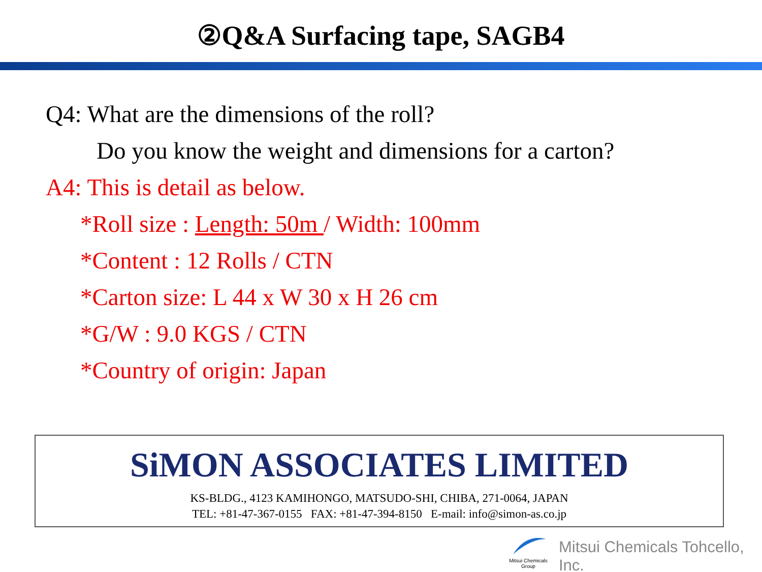②Q&A Surfacing tape, SAGB4
Q4: What are the dimensions of the roll?
Do you know the weight and dimensions for a carton?
A4: This is detail as below.
*Roll size : Length: 50m / Width: 100mm
*Content : 12 Rolls / CTN
*Carton size: L 44 x W 30 x H 26 cm
*G/W : 9.0 KGS / CTN
*Country of origin: Japan
SiMON ASSOCIATES LIMITED
KS-BLDG., 4123 KAMIHONGO, MATSUDO-SHI, CHIBA, 271-0064, JAPAN
TEL: +81-47-367-0155 FAX: +81-47-394-8150 E-mail: info@simon-as.co.jp
Mitsui Chemicals
Group
Mitsui Chemicals Tohcello, Inc.